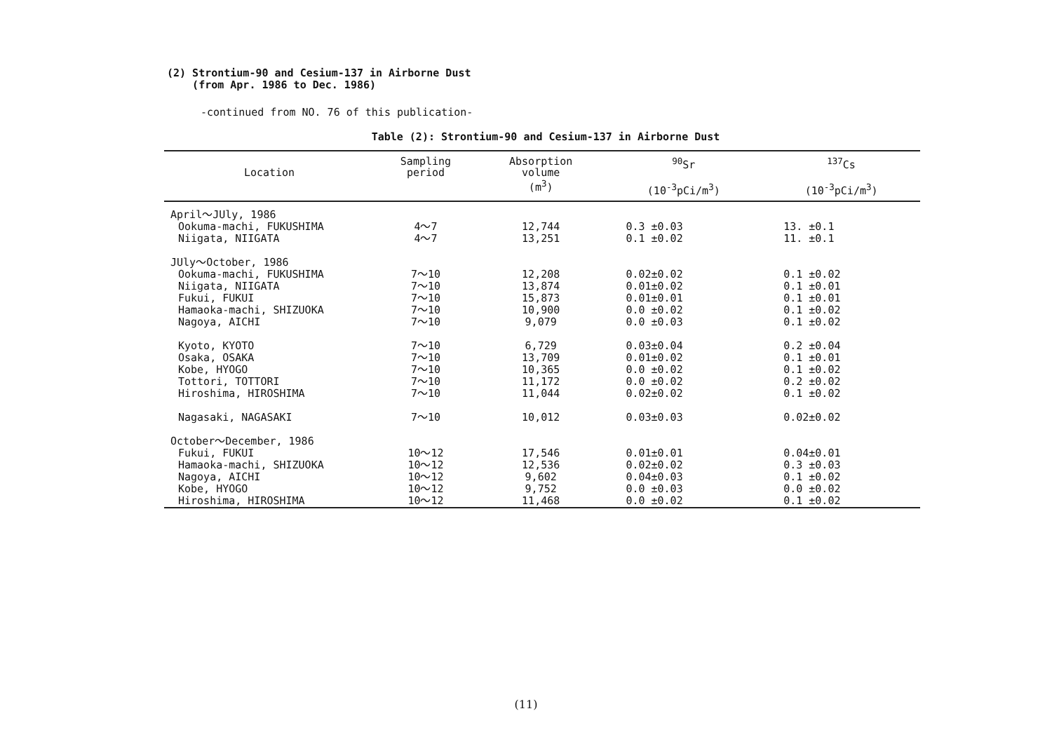(2) Strontium-90 and Cesium-137 in Airborne Dust
(from Apr. 1986 to Dec. 1986)
-continued from NO. 76 of this publication-
Table (2): Strontium-90 and Cesium-137 in Airborne Dust
| Location | Sampling period | Absorption volume (m<sup>3</sup>) | <sup>90</sup>Sr (10<sup>-3</sup>pCi/m<sup>3</sup>) | <sup>137</sup>Cs (10<sup>-3</sup>pCi/m<sup>3</sup>) |
| --- | --- | --- | --- | --- |
| April～JUly, 1986 | | | | |
| Ookuma-machi, FUKUSHIMA | 4～7 | 12,744 | 0.3 ±0.03 | 13. ±0.1 |
| Niigata, NIIGATA | 4～7 | 13,251 | 0.1 ±0.02 | 11. ±0.1 |
| JUly～October, 1986 | | | | |
| Ookuma-machi, FUKUSHIMA | 7～10 | 12,208 | 0.02±0.02 | 0.1 ±0.02 |
| Niigata, NIIGATA | 7～10 | 13,874 | 0.01±0.02 | 0.1 ±0.01 |
| Fukui, FUKUI | 7～10 | 15,873 | 0.01±0.01 | 0.1 ±0.01 |
| Hamaoka-machi, SHIZUOKA | 7～10 | 10,900 | 0.0 ±0.02 | 0.1 ±0.02 |
| Nagoya, AICHI | 7～10 | 9,079 | 0.0 ±0.03 | 0.1 ±0.02 |
| Kyoto, KYOTO | 7～10 | 6,729 | 0.03±0.04 | 0.2 ±0.04 |
| Osaka, OSAKA | 7～10 | 13,709 | 0.01±0.02 | 0.1 ±0.01 |
| Kobe, HYOGO | 7～10 | 10,365 | 0.0 ±0.02 | 0.1 ±0.02 |
| Tottori, TOTTORI | 7～10 | 11,172 | 0.0 ±0.02 | 0.2 ±0.02 |
| Hiroshima, HIROSHIMA | 7～10 | 11,044 | 0.02±0.02 | 0.1 ±0.02 |
| Nagasaki, NAGASAKI | 7～10 | 10,012 | 0.03±0.03 | 0.02±0.02 |
| October～December, 1986 | | | | |
| Fukui, FUKUI | 10～12 | 17,546 | 0.01±0.01 | 0.04±0.01 |
| Hamaoka-machi, SHIZUOKA | 10～12 | 12,536 | 0.02±0.02 | 0.3 ±0.03 |
| Nagoya, AICHI | 10～12 | 9,602 | 0.04±0.03 | 0.1 ±0.02 |
| Kobe, HYOGO | 10～12 | 9,752 | 0.0 ±0.03 | 0.0 ±0.02 |
| Hiroshima, HIROSHIMA | 10～12 | 11,468 | 0.0 ±0.02 | 0.1 ±0.02 |
(11)